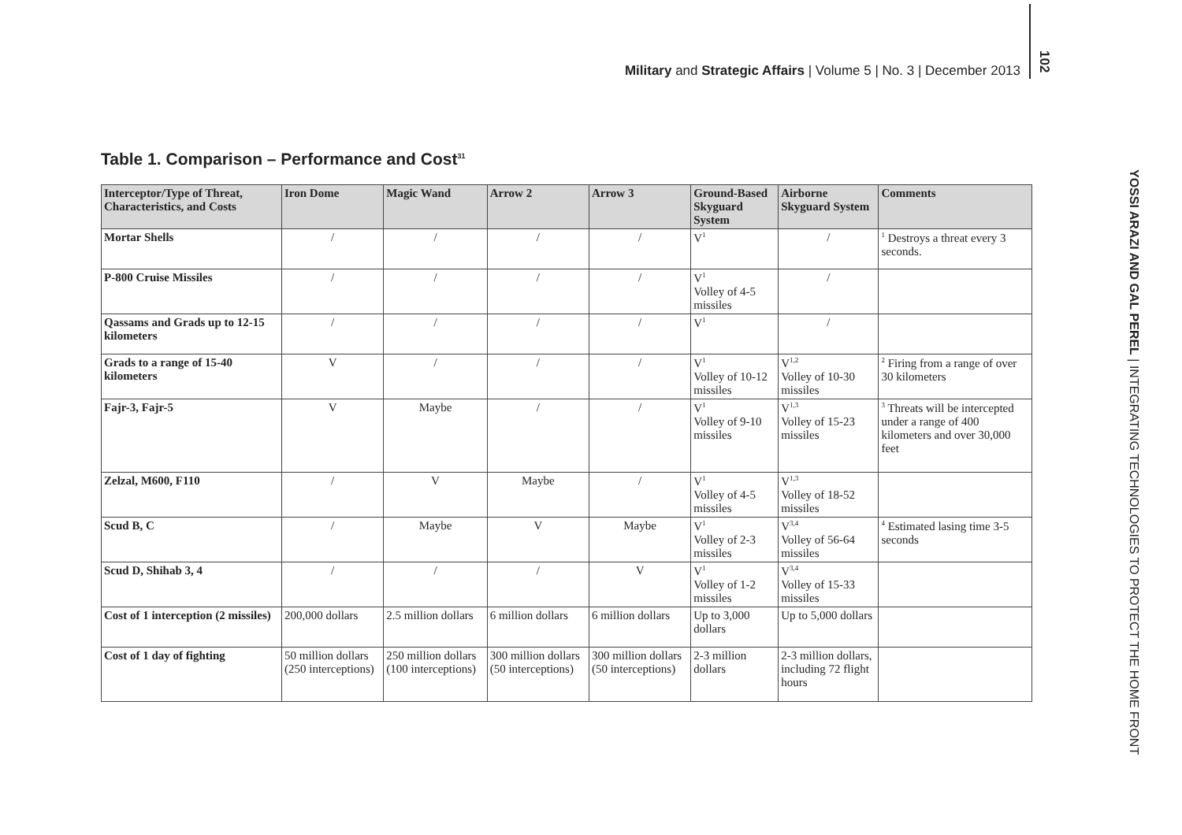Military and Strategic Affairs | Volume 5 | No. 3 | December 2013
102
YOSSI ARAZI AND GAL PEREL | INTEGRATING TECHNOLOGIES TO PROTECT THE HOME FRONT
Table 1. Comparison – Performance and Cost<sup>31</sup>
| Interceptor/Type of Threat, Characteristics, and Costs | Iron Dome | Magic Wand | Arrow 2 | Arrow 3 | Ground-Based Skyguard System | Airborne Skyguard System | Comments |
| --- | --- | --- | --- | --- | --- | --- | --- |
| Mortar Shells | / | / | / | / | V<sup>1</sup> | / | <sup>1</sup> Destroys a threat every 3 seconds. |
| P-800 Cruise Missiles | / | / | / | / | V<sup>1</sup> Volley of 4-5 missiles | / | |
| Qassams and Grads up to 12-15 kilometers | / | / | / | / | V<sup>1</sup> | / | |
| Grads to a range of 15-40 kilometers | V | / | / | / | V<sup>1</sup> Volley of 10-12 missiles | V<sup>1,2</sup> Volley of 10-30 missiles | <sup>2</sup> Firing from a range of over 30 kilometers |
| Fajr-3, Fajr-5 | V | Maybe | / | / | V<sup>1</sup> Volley of 9-10 missiles | V<sup>1,3</sup> Volley of 15-23 missiles | <sup>3</sup> Threats will be intercepted under a range of 400 kilometers and over 30,000 feet |
| Zelzal, M600, F110 | / | V | Maybe | / | V<sup>1</sup> Volley of 4-5 missiles | V<sup>1,3</sup> Volley of 18-52 missiles | |
| Scud B, C | / | Maybe | V | Maybe | V<sup>1</sup> Volley of 2-3 missiles | V<sup>3,4</sup> Volley of 56-64 missiles | <sup>4</sup> Estimated lasing time 3-5 seconds |
| Scud D, Shihab 3, 4 | / | / | / | V | V<sup>1</sup> Volley of 1-2 missiles | V<sup>3,4</sup> Volley of 15-33 missiles | |
| Cost of 1 interception (2 missiles) | 200,000 dollars | 2.5 million dollars | 6 million dollars | 6 million dollars | Up to 3,000 dollars | Up to 5,000 dollars | |
| Cost of 1 day of fighting | 50 million dollars (250 interceptions) | 250 million dollars (100 interceptions) | 300 million dollars (50 interceptions) | 300 million dollars (50 interceptions) | 2-3 million dollars | 2-3 million dollars, including 72 flight hours | |